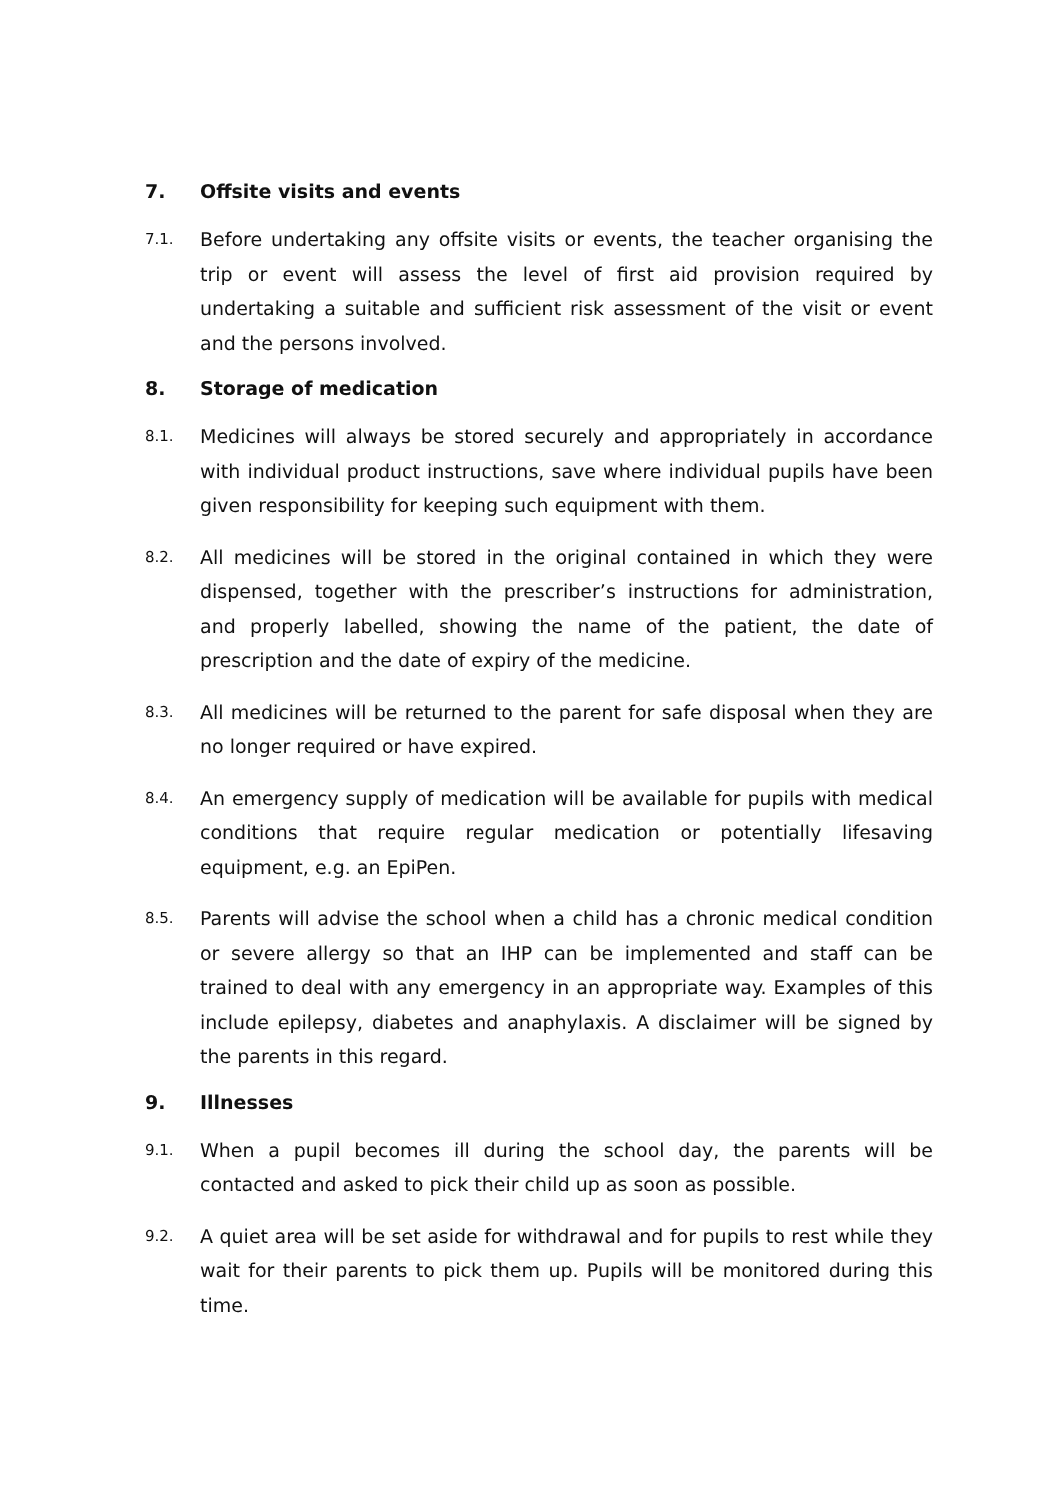7. Offsite visits and events
7.1.
Before undertaking any offsite visits or events, the teacher organising the trip or event will assess the level of first aid provision required by undertaking a suitable and sufficient risk assessment of the visit or event and the persons involved.
8. Storage of medication
8.1.
Medicines will always be stored securely and appropriately in accordance with individual product instructions, save where individual pupils have been given responsibility for keeping such equipment with them.
8.2.
All medicines will be stored in the original contained in which they were dispensed, together with the prescriber’s instructions for administration, and properly labelled, showing the name of the patient, the date of prescription and the date of expiry of the medicine.
8.3.
All medicines will be returned to the parent for safe disposal when they are no longer required or have expired.
8.4.
An emergency supply of medication will be available for pupils with medical conditions that require regular medication or potentially lifesaving equipment, e.g. an EpiPen.
8.5.
Parents will advise the school when a child has a chronic medical condition or severe allergy so that an IHP can be implemented and staff can be trained to deal with any emergency in an appropriate way. Examples of this include epilepsy, diabetes and anaphylaxis. A disclaimer will be signed by the parents in this regard.
9. Illnesses
9.1.
When a pupil becomes ill during the school day, the parents will be contacted and asked to pick their child up as soon as possible.
9.2.
A quiet area will be set aside for withdrawal and for pupils to rest while they wait for their parents to pick them up. Pupils will be monitored during this time.